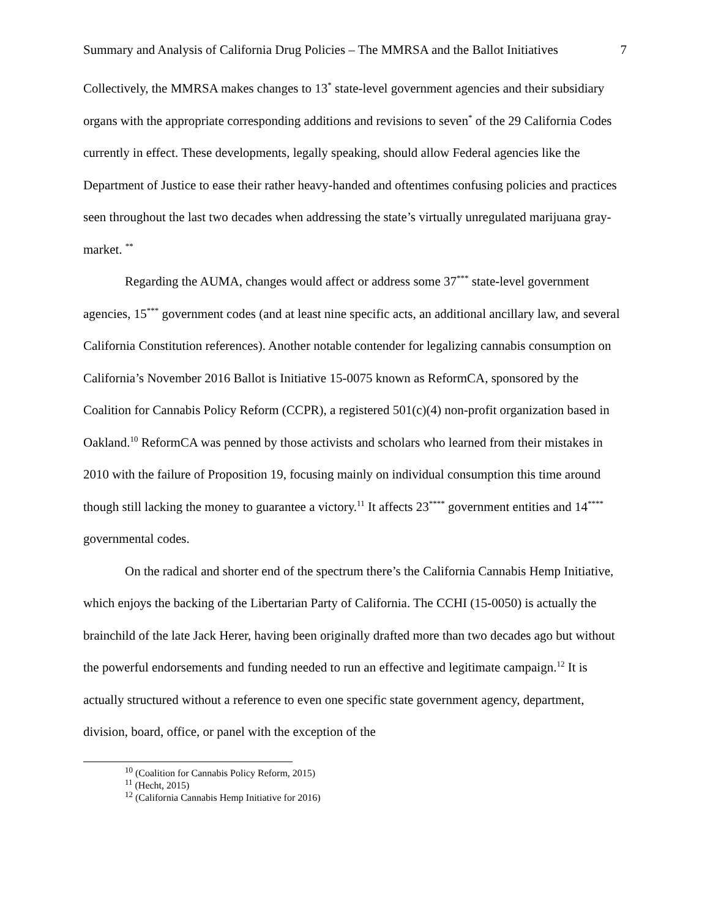Summary and Analysis of California Drug Policies – The MMRSA and the Ballot Initiatives 7
Collectively, the MMRSA makes changes to 13<sup>*</sup> state-level government agencies and their subsidiary organs with the appropriate corresponding additions and revisions to seven<sup>*</sup> of the 29 California Codes currently in effect. These developments, legally speaking, should allow Federal agencies like the Department of Justice to ease their rather heavy-handed and oftentimes confusing policies and practices seen throughout the last two decades when addressing the state’s virtually unregulated marijuana gray-market. <sup>**</sup>
Regarding the AUMA, changes would affect or address some 37<sup>***</sup> state-level government agencies, 15<sup>***</sup> government codes (and at least nine specific acts, an additional ancillary law, and several California Constitution references). Another notable contender for legalizing cannabis consumption on California’s November 2016 Ballot is Initiative 15-0075 known as ReformCA, sponsored by the Coalition for Cannabis Policy Reform (CCPR), a registered 501(c)(4) non-profit organization based in Oakland.<sup>10</sup> ReformCA was penned by those activists and scholars who learned from their mistakes in 2010 with the failure of Proposition 19, focusing mainly on individual consumption this time around though still lacking the money to guarantee a victory.<sup>11</sup> It affects 23<sup>****</sup> government entities and 14<sup>****</sup> governmental codes.
On the radical and shorter end of the spectrum there’s the California Cannabis Hemp Initiative, which enjoys the backing of the Libertarian Party of California. The CCHI (15-0050) is actually the brainchild of the late Jack Herer, having been originally drafted more than two decades ago but without the powerful endorsements and funding needed to run an effective and legitimate campaign.<sup>12</sup> It is actually structured without a reference to even one specific state government agency, department, division, board, office, or panel with the exception of the
<sup>10</sup> (Coalition for Cannabis Policy Reform, 2015)
<sup>11</sup> (Hecht, 2015)
<sup>12</sup> (California Cannabis Hemp Initiative for 2016)